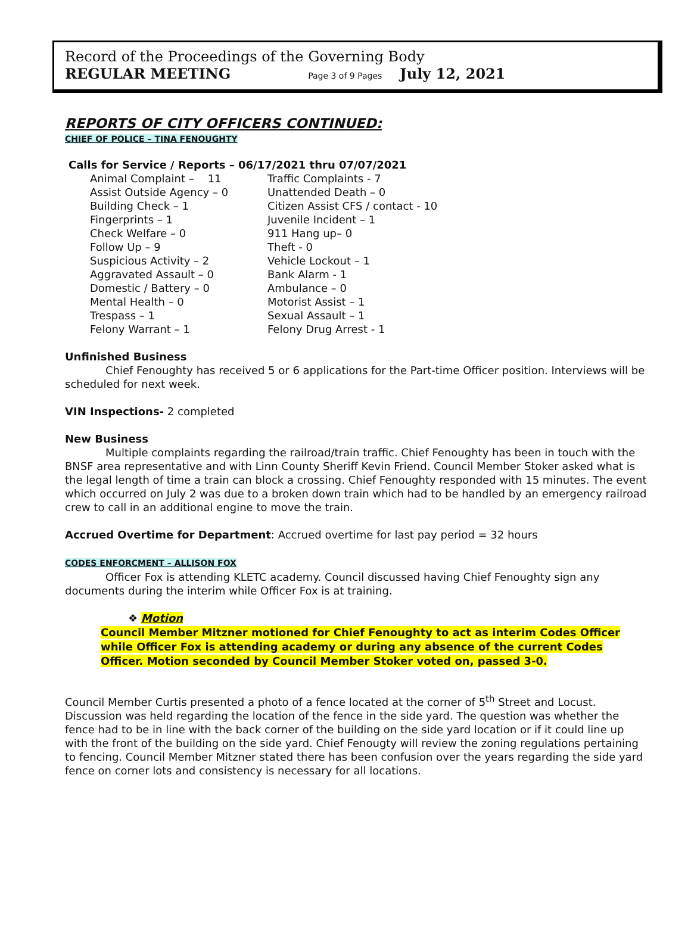Record of the Proceedings of the Governing Body
REGULAR MEETING Page 3 of 9 Pages July 12, 2021
REPORTS OF CITY OFFICERS CONTINUED:
CHIEF OF POLICE – TINA FENOUGHTY
Calls for Service / Reports – 06/17/2021 thru 07/07/2021
| Animal Complaint – 11 | Traffic Complaints - 7 |
| Assist Outside Agency – 0 | Unattended Death – 0 |
| Building Check – 1 | Citizen Assist CFS / contact - 10 |
| Fingerprints – 1 | Juvenile Incident – 1 |
| Check Welfare – 0 | 911 Hang up– 0 |
| Follow Up – 9 | Theft - 0 |
| Suspicious Activity – 2 | Vehicle Lockout – 1 |
| Aggravated Assault – 0 | Bank Alarm - 1 |
| Domestic / Battery – 0 | Ambulance – 0 |
| Mental Health – 0 | Motorist Assist – 1 |
| Trespass – 1 | Sexual Assault – 1 |
| Felony Warrant – 1 | Felony Drug Arrest - 1 |
Unfinished Business
Chief Fenoughty has received 5 or 6 applications for the Part-time Officer position. Interviews will be scheduled for next week.
VIN Inspections- 2 completed
New Business
Multiple complaints regarding the railroad/train traffic. Chief Fenoughty has been in touch with the BNSF area representative and with Linn County Sheriff Kevin Friend. Council Member Stoker asked what is the legal length of time a train can block a crossing. Chief Fenoughty responded with 15 minutes. The event which occurred on July 2 was due to a broken down train which had to be handled by an emergency railroad crew to call in an additional engine to move the train.
Accrued Overtime for Department: Accrued overtime for last pay period = 32 hours
CODES ENFORCMENT – ALLISON FOX
Officer Fox is attending KLETC academy. Council discussed having Chief Fenoughty sign any documents during the interim while Officer Fox is at training.
❖ Motion
Council Member Mitzner motioned for Chief Fenoughty to act as interim Codes Officer while Officer Fox is attending academy or during any absence of the current Codes Officer. Motion seconded by Council Member Stoker voted on, passed 3-0.
Council Member Curtis presented a photo of a fence located at the corner of 5<sup>th</sup> Street and Locust. Discussion was held regarding the location of the fence in the side yard. The question was whether the fence had to be in line with the back corner of the building on the side yard location or if it could line up with the front of the building on the side yard. Chief Fenougty will review the zoning regulations pertaining to fencing. Council Member Mitzner stated there has been confusion over the years regarding the side yard fence on corner lots and consistency is necessary for all locations.